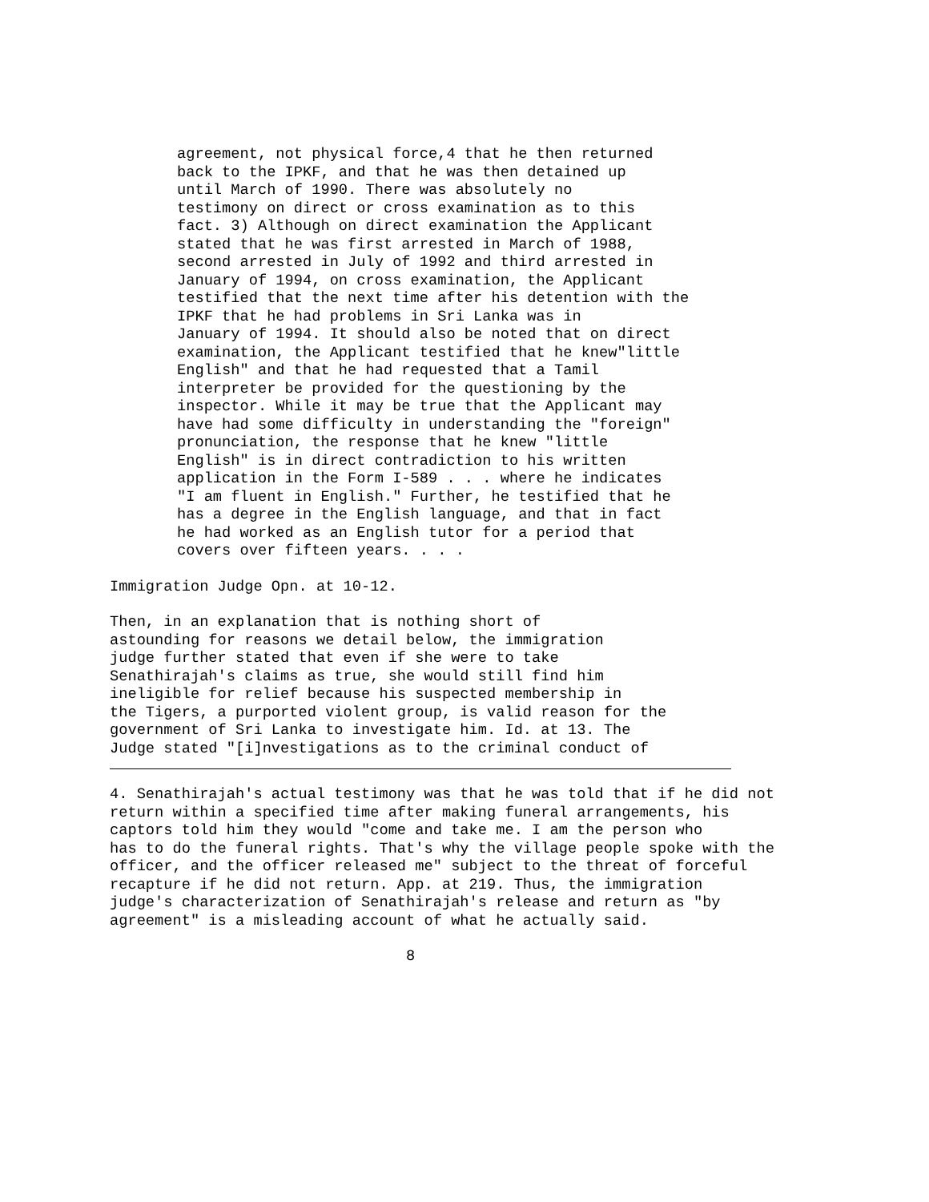agreement, not physical force,4 that he then returned
back to the IPKF, and that he was then detained up
until March of 1990. There was absolutely no
testimony on direct or cross examination as to this
fact. 3) Although on direct examination the Applicant
stated that he was first arrested in March of 1988,
second arrested in July of 1992 and third arrested in
January of 1994, on cross examination, the Applicant
testified that the next time after his detention with the
IPKF that he had problems in Sri Lanka was in
January of 1994. It should also be noted that on direct
examination, the Applicant testified that he knew"little
English" and that he had requested that a Tamil
interpreter be provided for the questioning by the
inspector. While it may be true that the Applicant may
have had some difficulty in understanding the "foreign"
pronunciation, the response that he knew "little
English" is in direct contradiction to his written
application in the Form I-589 . . . where he indicates
"I am fluent in English." Further, he testified that he
has a degree in the English language, and that in fact
he had worked as an English tutor for a period that
covers over fifteen years. . . .
Immigration Judge Opn. at 10-12.
Then, in an explanation that is nothing short of
astounding for reasons we detail below, the immigration
judge further stated that even if she were to take
Senathirajah's claims as true, she would still find him
ineligible for relief because his suspected membership in
the Tigers, a purported violent group, is valid reason for the
government of Sri Lanka to investigate him. Id. at 13. The
Judge stated "[i]nvestigations as to the criminal conduct of
4. Senathirajah's actual testimony was that he was told that if he did not
return within a specified time after making funeral arrangements, his
captors told him they would "come and take me. I am the person who
has to do the funeral rights. That's why the village people spoke with the
officer, and the officer released me" subject to the threat of forceful
recapture if he did not return. App. at 219. Thus, the immigration
judge's characterization of Senathirajah's release and return as "by
agreement" is a misleading account of what he actually said.
                                 8